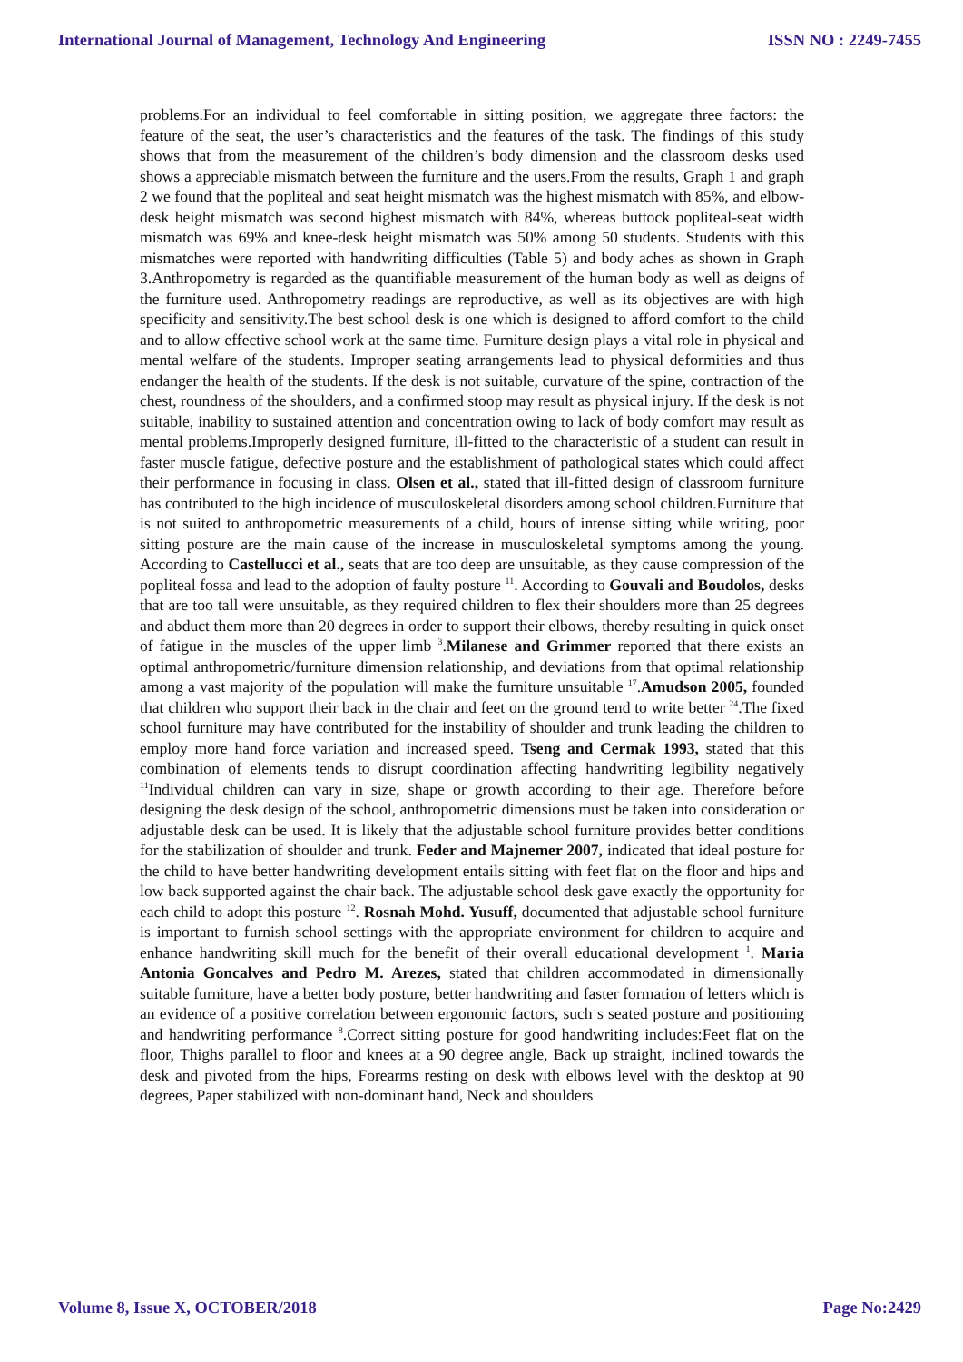International Journal of Management, Technology And Engineering ISSN NO : 2249-7455
problems.For an individual to feel comfortable in sitting position, we aggregate three factors: the feature of the seat, the user’s characteristics and the features of the task. The findings of this study shows that from the measurement of the children’s body dimension and the classroom desks used shows a appreciable mismatch between the furniture and the users.From the results, Graph 1 and graph 2 we found that the popliteal and seat height mismatch was the highest mismatch with 85%, and elbow-desk height mismatch was second highest mismatch with 84%, whereas buttock popliteal-seat width mismatch was 69% and knee-desk height mismatch was 50% among 50 students. Students with this mismatches were reported with handwriting difficulties (Table 5) and body aches as shown in Graph 3.Anthropometry is regarded as the quantifiable measurement of the human body as well as deigns of the furniture used. Anthropometry readings are reproductive, as well as its objectives are with high specificity and sensitivity.The best school desk is one which is designed to afford comfort to the child and to allow effective school work at the same time. Furniture design plays a vital role in physical and mental welfare of the students. Improper seating arrangements lead to physical deformities and thus endanger the health of the students. If the desk is not suitable, curvature of the spine, contraction of the chest, roundness of the shoulders, and a confirmed stoop may result as physical injury. If the desk is not suitable, inability to sustained attention and concentration owing to lack of body comfort may result as mental problems.Improperly designed furniture, ill-fitted to the characteristic of a student can result in faster muscle fatigue, defective posture and the establishment of pathological states which could affect their performance in focusing in class. Olsen et al., stated that ill-fitted design of classroom furniture has contributed to the high incidence of musculoskeletal disorders among school children.Furniture that is not suited to anthropometric measurements of a child, hours of intense sitting while writing, poor sitting posture are the main cause of the increase in musculoskeletal symptoms among the young. According to Castellucci et al., seats that are too deep are unsuitable, as they cause compression of the popliteal fossa and lead to the adoption of faulty posture <sup>11</sup>. According to Gouvali and Boudolos, desks that are too tall were unsuitable, as they required children to flex their shoulders more than 25 degrees and abduct them more than 20 degrees in order to support their elbows, thereby resulting in quick onset of fatigue in the muscles of the upper limb <sup>3</sup>.Milanese and Grimmer reported that there exists an optimal anthropometric/furniture dimension relationship, and deviations from that optimal relationship among a vast majority of the population will make the furniture unsuitable <sup>17</sup>.Amudson 2005, founded that children who support their back in the chair and feet on the ground tend to write better <sup>24</sup>.The fixed school furniture may have contributed for the instability of shoulder and trunk leading the children to employ more hand force variation and increased speed. Tseng and Cermak 1993, stated that this combination of elements tends to disrupt coordination affecting handwriting legibility negatively <sup>11</sup>Individual children can vary in size, shape or growth according to their age. Therefore before designing the desk design of the school, anthropometric dimensions must be taken into consideration or adjustable desk can be used. It is likely that the adjustable school furniture provides better conditions for the stabilization of shoulder and trunk. Feder and Majnemer 2007, indicated that ideal posture for the child to have better handwriting development entails sitting with feet flat on the floor and hips and low back supported against the chair back. The adjustable school desk gave exactly the opportunity for each child to adopt this posture <sup>12</sup>. Rosnah Mohd. Yusuff, documented that adjustable school furniture is important to furnish school settings with the appropriate environment for children to acquire and enhance handwriting skill much for the benefit of their overall educational development <sup>1</sup>. Maria Antonia Goncalves and Pedro M. Arezes, stated that children accommodated in dimensionally suitable furniture, have a better body posture, better handwriting and faster formation of letters which is an evidence of a positive correlation between ergonomic factors, such s seated posture and positioning and handwriting performance <sup>8</sup>.Correct sitting posture for good handwriting includes:Feet flat on the floor, Thighs parallel to floor and knees at a 90 degree angle, Back up straight, inclined towards the desk and pivoted from the hips, Forearms resting on desk with elbows level with the desktop at 90 degrees, Paper stabilized with non-dominant hand, Neck and shoulders
Volume 8, Issue X, OCTOBER/2018 Page No:2429